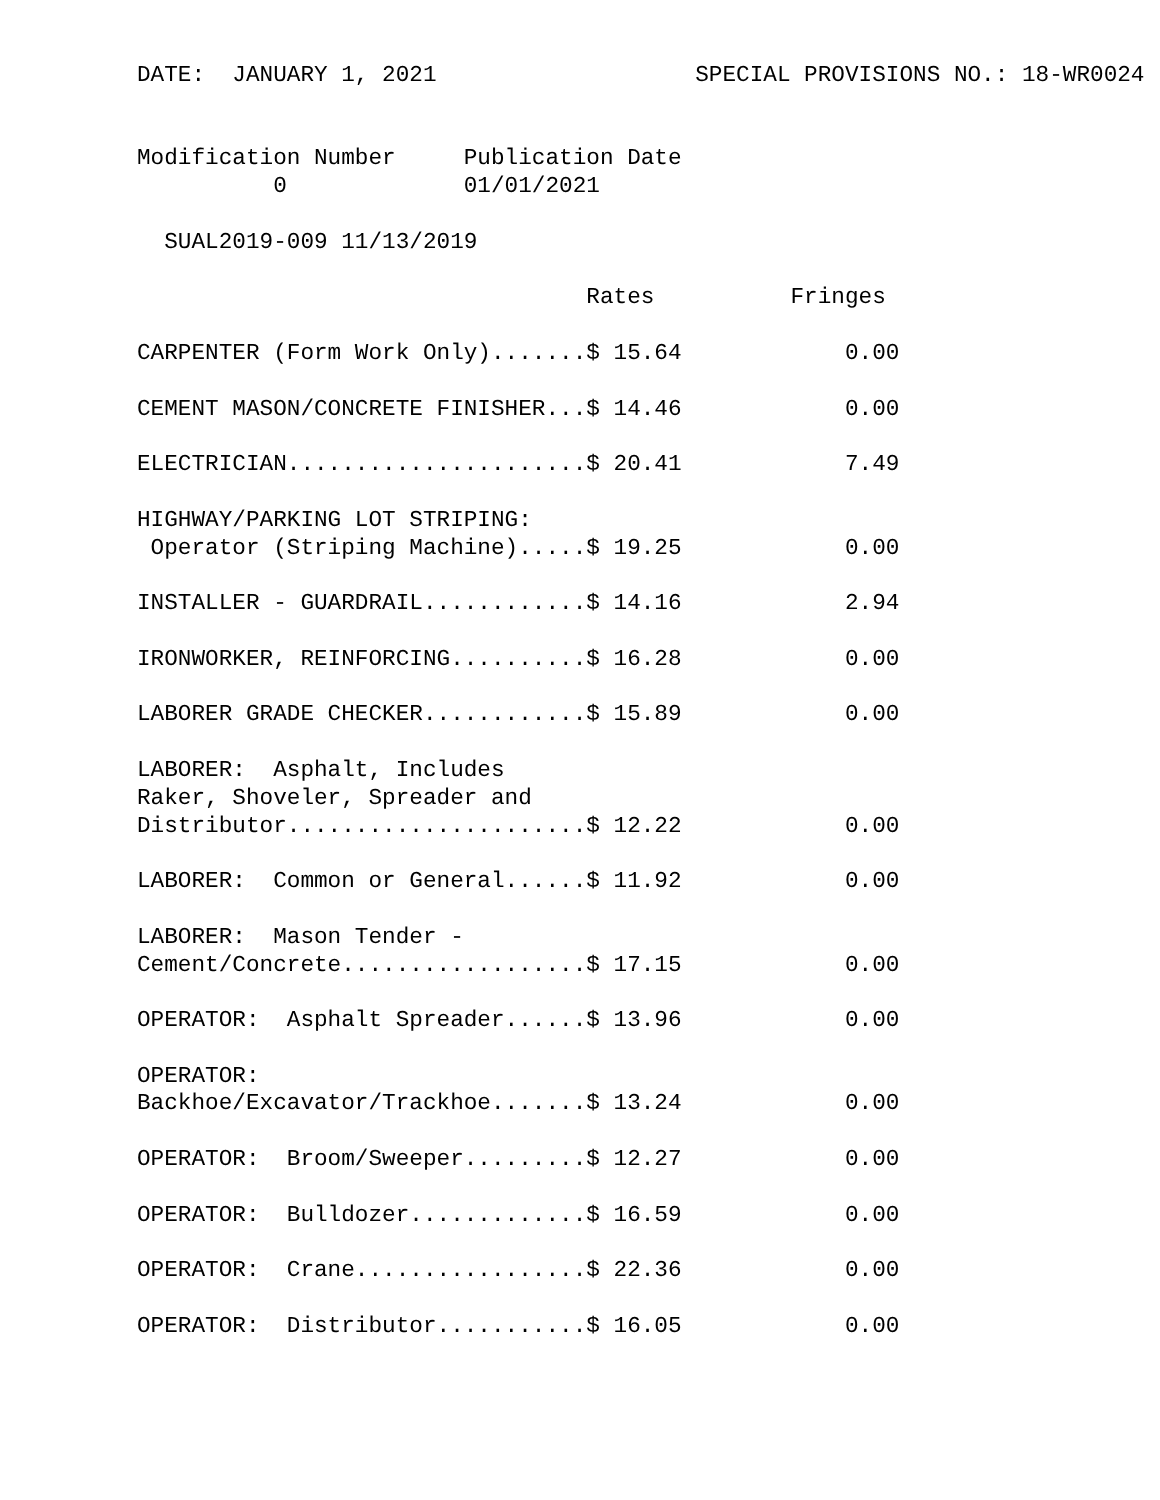DATE:  JANUARY 1, 2021                   SPECIAL PROVISIONS NO.: 18-WR0024


Modification Number     Publication Date
          0             01/01/2021

  SUAL2019-009 11/13/2019

                                 Rates          Fringes

CARPENTER (Form Work Only).......$ 15.64            0.00

CEMENT MASON/CONCRETE FINISHER...$ 14.46            0.00

ELECTRICIAN......................$ 20.41            7.49

HIGHWAY/PARKING LOT STRIPING:
 Operator (Striping Machine).....$ 19.25            0.00

INSTALLER - GUARDRAIL............$ 14.16            2.94

IRONWORKER, REINFORCING..........$ 16.28            0.00

LABORER GRADE CHECKER............$ 15.89            0.00

LABORER:  Asphalt, Includes
Raker, Shoveler, Spreader and
Distributor......................$ 12.22            0.00

LABORER:  Common or General......$ 11.92            0.00

LABORER:  Mason Tender -
Cement/Concrete..................$ 17.15            0.00

OPERATOR:  Asphalt Spreader......$ 13.96            0.00

OPERATOR:
Backhoe/Excavator/Trackhoe.......$ 13.24            0.00

OPERATOR:  Broom/Sweeper.........$ 12.27            0.00

OPERATOR:  Bulldozer.............$ 16.59            0.00

OPERATOR:  Crane.................$ 22.36            0.00

OPERATOR:  Distributor...........$ 16.05            0.00